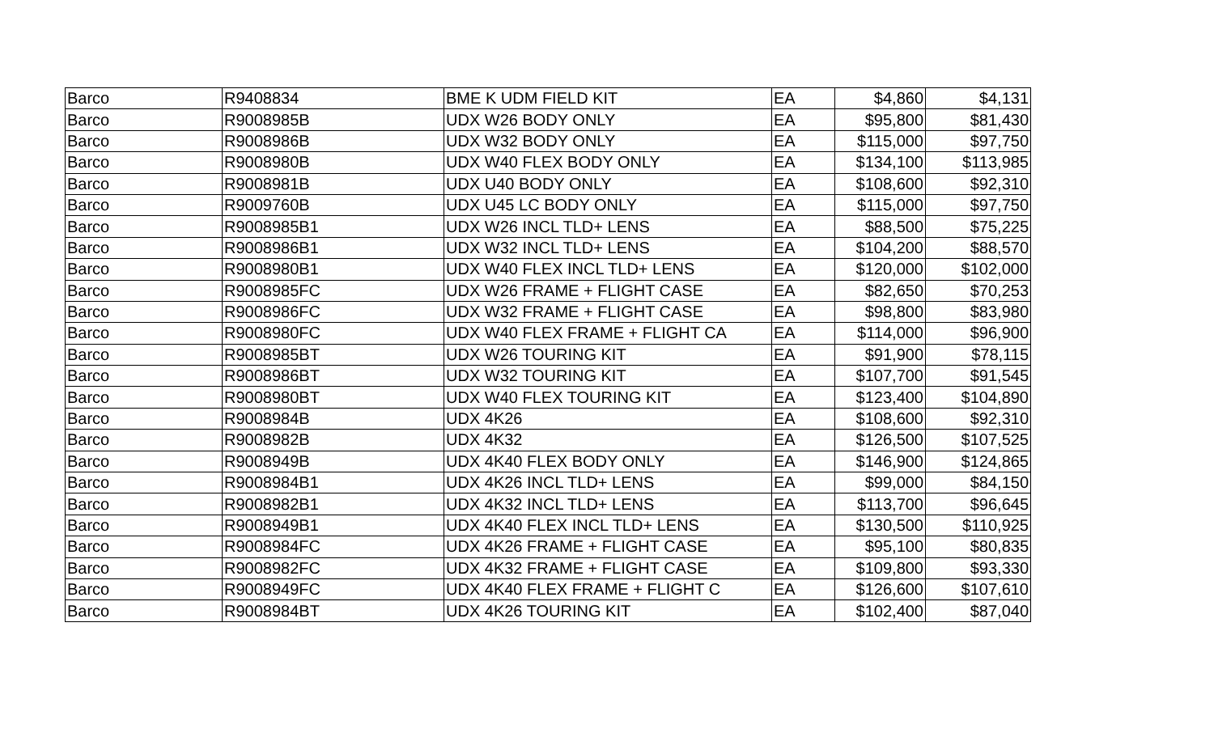| Barco | R9408834 | BME K UDM FIELD KIT | EA | $4,860 | $4,131 |
| Barco | R9008985B | UDX W26 BODY ONLY | EA | $95,800 | $81,430 |
| Barco | R9008986B | UDX W32 BODY ONLY | EA | $115,000 | $97,750 |
| Barco | R9008980B | UDX W40 FLEX BODY ONLY | EA | $134,100 | $113,985 |
| Barco | R9008981B | UDX U40 BODY ONLY | EA | $108,600 | $92,310 |
| Barco | R9009760B | UDX U45 LC BODY ONLY | EA | $115,000 | $97,750 |
| Barco | R9008985B1 | UDX W26 INCL TLD+ LENS | EA | $88,500 | $75,225 |
| Barco | R9008986B1 | UDX W32 INCL TLD+ LENS | EA | $104,200 | $88,570 |
| Barco | R9008980B1 | UDX W40 FLEX INCL TLD+ LENS | EA | $120,000 | $102,000 |
| Barco | R9008985FC | UDX W26 FRAME + FLIGHT CASE | EA | $82,650 | $70,253 |
| Barco | R9008986FC | UDX W32 FRAME + FLIGHT CASE | EA | $98,800 | $83,980 |
| Barco | R9008980FC | UDX W40 FLEX FRAME + FLIGHT CA | EA | $114,000 | $96,900 |
| Barco | R9008985BT | UDX W26 TOURING KIT | EA | $91,900 | $78,115 |
| Barco | R9008986BT | UDX W32 TOURING KIT | EA | $107,700 | $91,545 |
| Barco | R9008980BT | UDX W40 FLEX TOURING KIT | EA | $123,400 | $104,890 |
| Barco | R9008984B | UDX 4K26 | EA | $108,600 | $92,310 |
| Barco | R9008982B | UDX 4K32 | EA | $126,500 | $107,525 |
| Barco | R9008949B | UDX 4K40 FLEX BODY ONLY | EA | $146,900 | $124,865 |
| Barco | R9008984B1 | UDX 4K26 INCL TLD+ LENS | EA | $99,000 | $84,150 |
| Barco | R9008982B1 | UDX 4K32 INCL TLD+ LENS | EA | $113,700 | $96,645 |
| Barco | R9008949B1 | UDX 4K40 FLEX INCL TLD+ LENS | EA | $130,500 | $110,925 |
| Barco | R9008984FC | UDX 4K26 FRAME + FLIGHT CASE | EA | $95,100 | $80,835 |
| Barco | R9008982FC | UDX 4K32 FRAME + FLIGHT CASE | EA | $109,800 | $93,330 |
| Barco | R9008949FC | UDX 4K40 FLEX FRAME + FLIGHT C | EA | $126,600 | $107,610 |
| Barco | R9008984BT | UDX 4K26 TOURING KIT | EA | $102,400 | $87,040 |